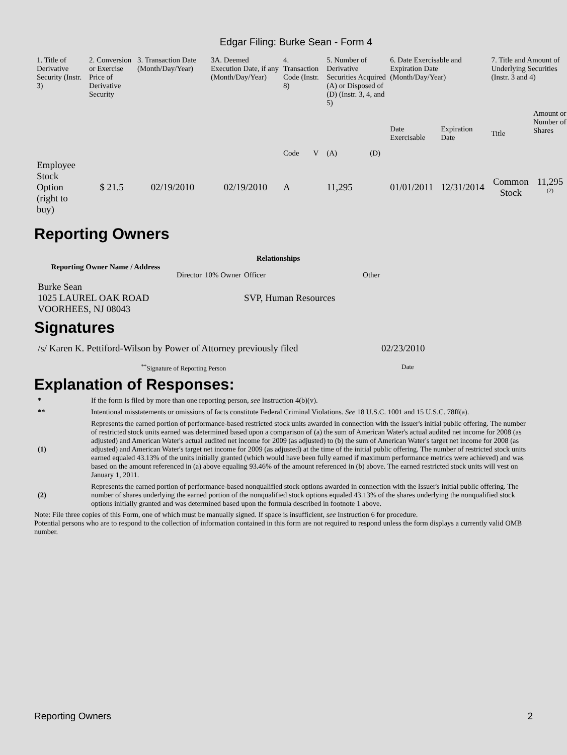Edgar Filing: Burke Sean - Form 4
| 1. Title of Derivative Security (Instr. 3) | 2. Conversion or Exercise Price of Derivative Security | 3. Transaction Date (Month/Day/Year) | 3A. Deemed Execution Date, if any (Month/Day/Year) | 4. Transaction Code (Instr. 8) | | 5. Number of Derivative Securities Acquired (A) or Disposed of (D) (Instr. 3, 4, and 5) | | 6. Date Exercisable and Expiration Date (Month/Day/Year) | | 7. Title and Amount of Underlying Securities (Instr. 3 and 4) | |
| | | | | Code | V | (A) | (D) | Date Exercisable | Expiration Date | Title | Amount or Number of Shares |
| Employee Stock Option (right to buy) | $ 21.5 | 02/19/2010 | 02/19/2010 | A | | 11,295 | | 01/01/2011 | 12/31/2014 | Common Stock | 11,295 <sup>(2)</sup> |
Reporting Owners
| Reporting Owner Name / Address | Relationships | | | |
| --- | --- | --- | --- | --- |
| | Director | 10% Owner | Officer | Other |
| Burke Sean 1025 LAUREL OAK ROAD VOORHEES, NJ 08043 | | | SVP, Human Resources | |
Signatures
| /s/ Karen K. Pettiford-Wilson by Power of Attorney previously filed | 02/23/2010 |
| <sup>**</sup> Signature of Reporting Person | Date |
Explanation of Responses:
| * | If the form is filed by more than one reporting person, see Instruction 4(b)(v). |
| ** | Intentional misstatements or omissions of facts constitute Federal Criminal Violations. See 18 U.S.C. 1001 and 15 U.S.C. 78ff(a). |
| (1) | Represents the earned portion of performance-based restricted stock units awarded in connection with the Issuer's initial public offering. The number of restricted stock units earned was determined based upon a comparison of (a) the sum of American Water's actual audited net income for 2008 (as adjusted) and American Water's actual audited net income for 2009 (as adjusted) to (b) the sum of American Water's target net income for 2008 (as adjusted) and American Water's target net income for 2009 (as adjusted) at the time of the initial public offering. The number of restricted stock units earned equaled 43.13% of the units initially granted (which would have been fully earned if maximum performance metrics were achieved) and was based on the amount referenced in (a) above equaling 93.46% of the amount referenced in (b) above. The earned restricted stock units will vest on January 1, 2011. |
| (2) | Represents the earned portion of performance-based nonqualified stock options awarded in connection with the Issuer's initial public offering. The number of shares underlying the earned portion of the nonqualified stock options equaled 43.13% of the shares underlying the nonqualified stock options initially granted and was determined based upon the formula described in footnote 1 above. |
Note: File three copies of this Form, one of which must be manually signed. If space is insufficient, see Instruction 6 for procedure.
Potential persons who are to respond to the collection of information contained in this form are not required to respond unless the form displays a currently valid OMB number.
Reporting Owners 2